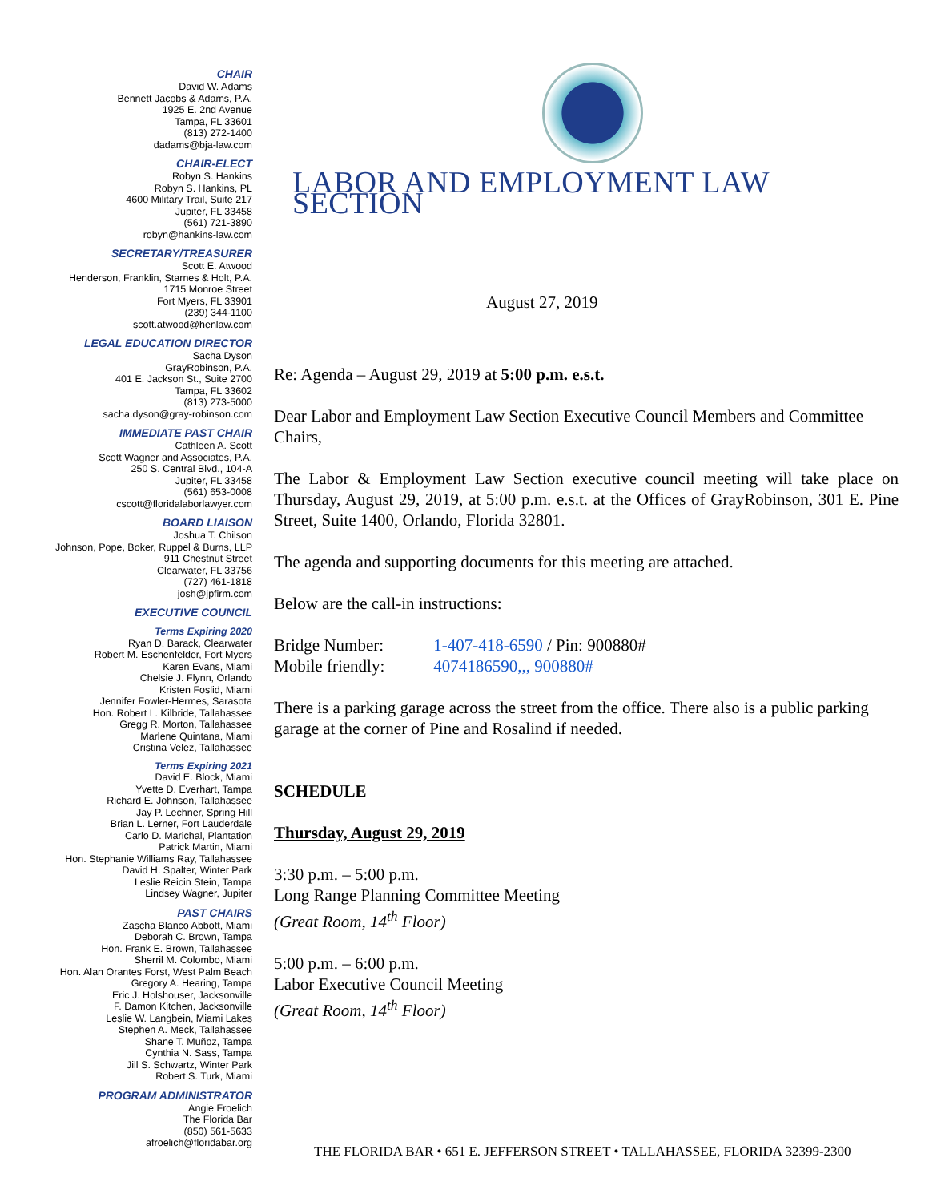CHAIR
David W. Adams
Bennett Jacobs & Adams, P.A.
1925 E. 2nd Avenue
Tampa, FL 33601
(813) 272-1400
dadams@bja-law.com
CHAIR-ELECT
Robyn S. Hankins
Robyn S. Hankins, PL
4600 Military Trail, Suite 217
Jupiter, FL 33458
(561) 721-3890
robyn@hankins-law.com
SECRETARY/TREASURER
Scott E. Atwood
Henderson, Franklin, Starnes & Holt, P.A.
1715 Monroe Street
Fort Myers, FL 33901
(239) 344-1100
scott.atwood@henlaw.com
LEGAL EDUCATION DIRECTOR
Sacha Dyson
GrayRobinson, P.A.
401 E. Jackson St., Suite 2700
Tampa, FL 33602
(813) 273-5000
sacha.dyson@gray-robinson.com
IMMEDIATE PAST CHAIR
Cathleen A. Scott
Scott Wagner and Associates, P.A.
250 S. Central Blvd., 104-A
Jupiter, FL 33458
(561) 653-0008
cscott@floridalaborlawyer.com
BOARD LIAISON
Joshua T. Chilson
Johnson, Pope, Boker, Ruppel & Burns, LLP
911 Chestnut Street
Clearwater, FL 33756
(727) 461-1818
josh@jpfirm.com
EXECUTIVE COUNCIL
Terms Expiring 2020
Ryan D. Barack, Clearwater
Robert M. Eschenfelder, Fort Myers
Karen Evans, Miami
Chelsie J. Flynn, Orlando
Kristen Foslid, Miami
Jennifer Fowler-Hermes, Sarasota
Hon. Robert L. Kilbride, Tallahassee
Gregg R. Morton, Tallahassee
Marlene Quintana, Miami
Cristina Velez, Tallahassee
Terms Expiring 2021
David E. Block, Miami
Yvette D. Everhart, Tampa
Richard E. Johnson, Tallahassee
Jay P. Lechner, Spring Hill
Brian L. Lerner, Fort Lauderdale
Carlo D. Marichal, Plantation
Patrick Martin, Miami
Hon. Stephanie Williams Ray, Tallahassee
David H. Spalter, Winter Park
Leslie Reicin Stein, Tampa
Lindsey Wagner, Jupiter
PAST CHAIRS
Zascha Blanco Abbott, Miami
Deborah C. Brown, Tampa
Hon. Frank E. Brown, Tallahassee
Sherril M. Colombo, Miami
Hon. Alan Orantes Forst, West Palm Beach
Gregory A. Hearing, Tampa
Eric J. Holshouser, Jacksonville
F. Damon Kitchen, Jacksonville
Leslie W. Langbein, Miami Lakes
Stephen A. Meck, Tallahassee
Shane T. Muñoz, Tampa
Cynthia N. Sass, Tampa
Jill S. Schwartz, Winter Park
Robert S. Turk, Miami
PROGRAM ADMINISTRATOR
Angie Froelich
The Florida Bar
(850) 561-5633
afroelich@floridabar.org
LABOR AND EMPLOYMENT LAW SECTION
August 27, 2019
Re: Agenda – August 29, 2019 at 5:00 p.m. e.s.t.
Dear Labor and Employment Law Section Executive Council Members and Committee Chairs,
The Labor & Employment Law Section executive council meeting will take place on Thursday, August 29, 2019, at 5:00 p.m. e.s.t. at the Offices of GrayRobinson, 301 E. Pine Street, Suite 1400, Orlando, Florida 32801.
The agenda and supporting documents for this meeting are attached.
Below are the call-in instructions:
Bridge Number: 1-407-418-6590 / Pin: 900880#
Mobile friendly: 4074186590,,, 900880#
There is a parking garage across the street from the office. There also is a public parking garage at the corner of Pine and Rosalind if needed.
SCHEDULE
Thursday, August 29, 2019
3:30 p.m. – 5:00 p.m.
Long Range Planning Committee Meeting
(Great Room, 14<sup>th</sup> Floor)
5:00 p.m. – 6:00 p.m.
Labor Executive Council Meeting
(Great Room, 14<sup>th</sup> Floor)
THE FLORIDA BAR • 651 E. JEFFERSON STREET • TALLAHASSEE, FLORIDA 32399-2300